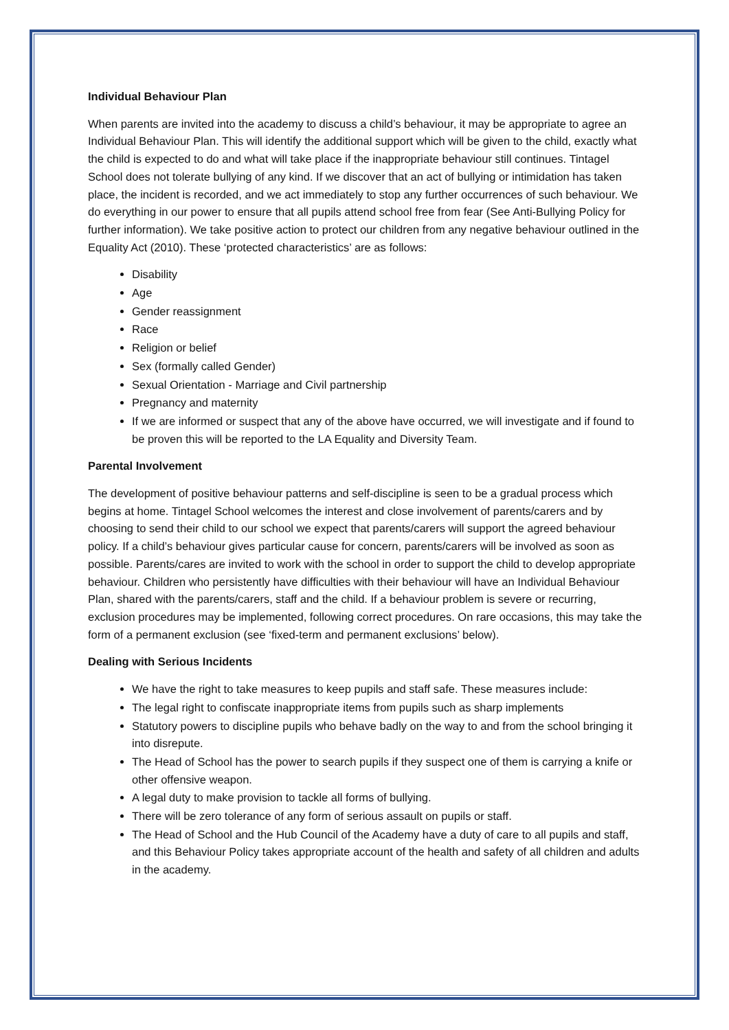Individual Behaviour Plan
When parents are invited into the academy to discuss a child’s behaviour, it may be appropriate to agree an Individual Behaviour Plan. This will identify the additional support which will be given to the child, exactly what the child is expected to do and what will take place if the inappropriate behaviour still continues. Tintagel School does not tolerate bullying of any kind. If we discover that an act of bullying or intimidation has taken place, the incident is recorded, and we act immediately to stop any further occurrences of such behaviour. We do everything in our power to ensure that all pupils attend school free from fear (See Anti-Bullying Policy for further information). We take positive action to protect our children from any negative behaviour outlined in the Equality Act (2010). These ‘protected characteristics’ are as follows:
Disability
Age
Gender reassignment
Race
Religion or belief
Sex (formally called Gender)
Sexual Orientation - Marriage and Civil partnership
Pregnancy and maternity
If we are informed or suspect that any of the above have occurred, we will investigate and if found to be proven this will be reported to the LA Equality and Diversity Team.
Parental Involvement
The development of positive behaviour patterns and self-discipline is seen to be a gradual process which begins at home. Tintagel School welcomes the interest and close involvement of parents/carers and by choosing to send their child to our school we expect that parents/carers will support the agreed behaviour policy. If a child’s behaviour gives particular cause for concern, parents/carers will be involved as soon as possible. Parents/cares are invited to work with the school in order to support the child to develop appropriate behaviour. Children who persistently have difficulties with their behaviour will have an Individual Behaviour Plan, shared with the parents/carers, staff and the child. If a behaviour problem is severe or recurring, exclusion procedures may be implemented, following correct procedures. On rare occasions, this may take the form of a permanent exclusion (see ‘fixed-term and permanent exclusions’ below).
Dealing with Serious Incidents
We have the right to take measures to keep pupils and staff safe. These measures include:
The legal right to confiscate inappropriate items from pupils such as sharp implements
Statutory powers to discipline pupils who behave badly on the way to and from the school bringing it into disrepute.
The Head of School has the power to search pupils if they suspect one of them is carrying a knife or other offensive weapon.
A legal duty to make provision to tackle all forms of bullying.
There will be zero tolerance of any form of serious assault on pupils or staff.
The Head of School and the Hub Council of the Academy have a duty of care to all pupils and staff, and this Behaviour Policy takes appropriate account of the health and safety of all children and adults in the academy.